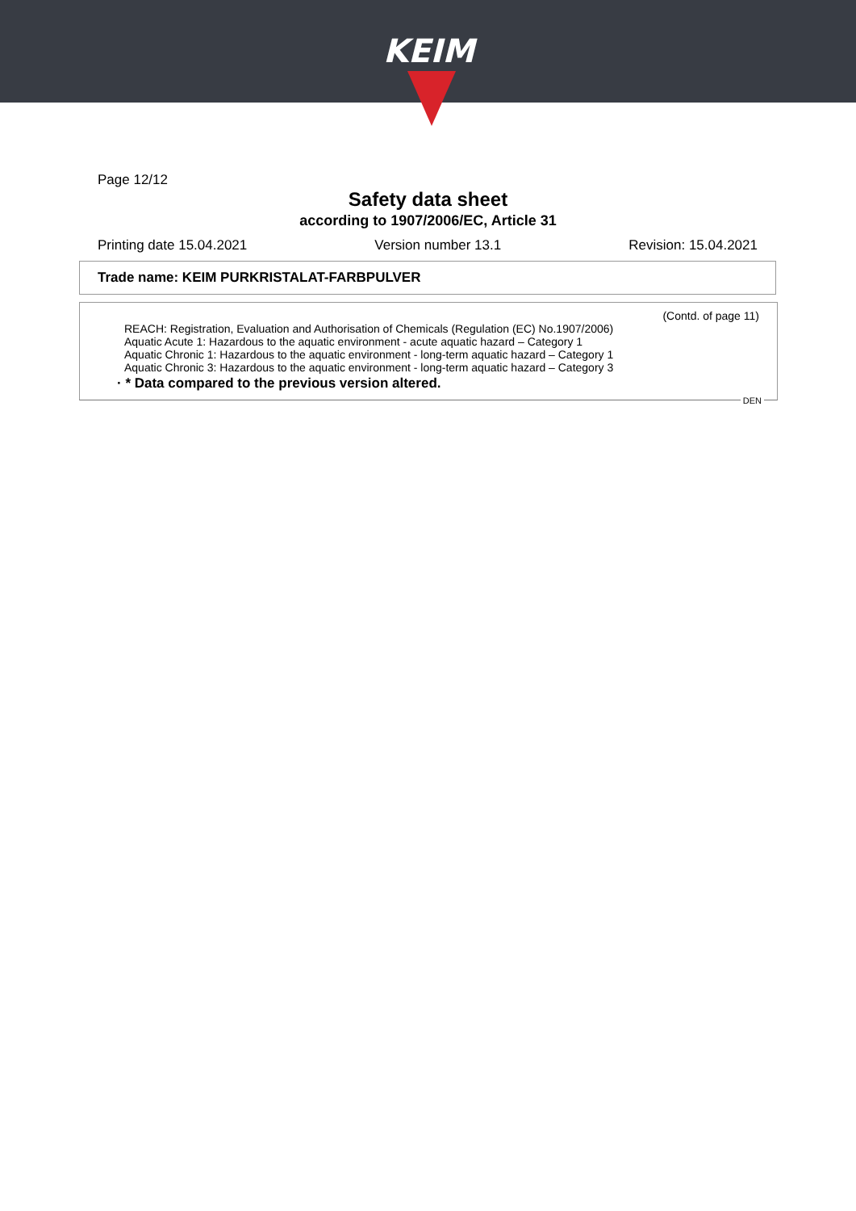KEIM
Page 12/12
Safety data sheet
according to 1907/2006/EC, Article 31
Printing date 15.04.2021 Version number 13.1 Revision: 15.04.2021
Trade name: KEIM PURKRISTALAT-FARBPULVER
(Contd. of page 11)
REACH: Registration, Evaluation and Authorisation of Chemicals (Regulation (EC) No.1907/2006)
Aquatic Acute 1: Hazardous to the aquatic environment - acute aquatic hazard – Category 1
Aquatic Chronic 1: Hazardous to the aquatic environment - long-term aquatic hazard – Category 1
Aquatic Chronic 3: Hazardous to the aquatic environment - long-term aquatic hazard – Category 3
· * Data compared to the previous version altered.
DEN